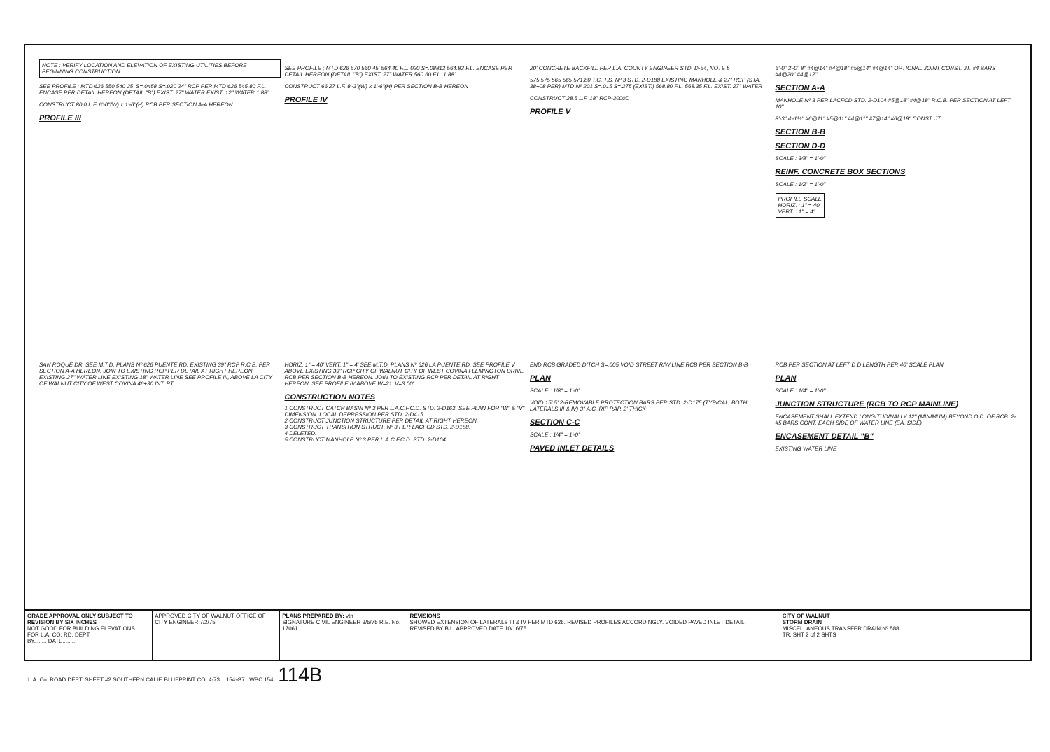NOTE : VERIFY LOCATION AND ELEVATION OF EXISTING UTILITIES BEFORE BEGINNING CONSTRUCTION.
SEE PROFILE ; MTD 626 550 540 25' S=.0458 S=.020 24" RCP PER MTD 626 545.80 F.L. ENCASE PER DETAIL HEREON (DETAIL "B") EXIST. 27" WATER EXIST. 12" WATER 1.88'
CONSTRUCT 80.0 L.F. 6'-0"(W) x 1'-6"(H) RCB PER SECTION A-A HEREON
PROFILE III
SEE PROFILE ; MTD 626 570 560 45' 564.40 F.L. 020 S=.08813 564.83 F.L. ENCASE PER DETAIL HEREON (DETAIL "B") EXIST. 27" WATER 560.60 F.L. 1.88'
CONSTRUCT 66.27 L.F. 8'-3"(W) x 1'-6"(H) PER SECTION B-B HEREON
PROFILE IV
20' CONCRETE BACKFILL PER L.A. COUNTY ENGINEER STD. D-54, NOTE 5
575 575 565 565 571.80 T.C. T.S. Nº 3 STD. 2-D188 EXISTING MANHOLE & 27" RCP (STA. 38+08 PER) MTD Nº 201 S=.015 S=.275 (EXIST.) 568.80 F.L. 568.35 F.L. EXIST. 27" WATER
CONSTRUCT 28.5 L.F. 18" RCP-3000D
PROFILE V
6'-0" 3'-0" 8" #4@14" #4@18" #5@14" #4@14" OPTIONAL JOINT CONST. JT. #4 BARS #4@20" #4@12"
SECTION A-A
MANHOLE Nº 3 PER LACFCD STD. 2-D104 #5@18" #4@18" R.C.B. PER SECTION AT LEFT 10"
8'-3" 4'-1½" #6@11" #5@11" #4@11" #7@14" #6@19" CONST. JT.
SECTION B-B
SECTION D-D
SCALE : 3/8" = 1'-0"
REINF. CONCRETE BOX SECTIONS
SCALE : 1/2" = 1'-0"
PROFILE SCALE
HORIZ. : 1" = 40'
VERT. : 1" = 4'
SAN ROQUE DR. SEE M.T.D. PLANS Nº 626 PUENTE RD. EXISTING 39" RCP R.C.B. PER SECTION A-A HEREON. JOIN TO EXISTING RCP PER DETAIL AT RIGHT HEREON. EXISTING 27" WATER LINE EXISTING 18" WATER LINE SEE PROFILE III, ABOVE LA CITY OF WALNUT CITY OF WEST COVINA 46+30 INT. PT.
HORIZ. 1" = 40' VERT. 1" = 4' SEE M.T.D. PLANS Nº 626 LA PUENTE RD. SEE PROFILE V ABOVE EXISTING 39" RCP CITY OF WALNUT CITY OF WEST COVINA FLEMINGTON DRIVE RCB PER SECTION B-B HEREON. JOIN TO EXISTING RCP PER DETAIL AT RIGHT HEREON. SEE PROFILE IV ABOVE W=21' V=3.00'
CONSTRUCTION NOTES
1 CONSTRUCT CATCH BASIN Nº 3 PER L.A.C.F.C.D. STD. 2-D163. SEE PLAN FOR "W" & "V" DIMENSION. LOCAL DEPRESSION PER STD. 2-D415.
2 CONSTRUCT JUNCTION STRUCTURE PER DETAIL AT RIGHT HEREON.
3 CONSTRUCT TRANSITION STRUCT. Nº 3 PER LACFCD STD. 2-D188.
4 DELETED.
5 CONSTRUCT MANHOLE Nº 3 PER L.A.C.F.C.D. STD. 2-D104.
END RCB GRADED DITCH S=.005 VOID STREET R/W LINE RCB PER SECTION B-B
PLAN
SCALE : 1/8" = 1'-0"
VOID 15' 5' 2-REMOVABLE PROTECTION BARS PER STD. 2-D175 (TYPICAL, BOTH LATERALS III & IV) 3" A.C. RIP RAP, 2' THICK
SECTION C-C
SCALE : 1/4" = 1'-0"
PAVED INLET DETAILS
RCB PER SECTION AT LEFT D D LENGTH PER 40' SCALE PLAN
PLAN
SCALE : 1/4" = 1'-0"
JUNCTION STRUCTURE (RCB TO RCP MAINLINE)
ENCASEMENT SHALL EXTEND LONGITUDINALLY 12" (MINIMUM) BEYOND O.D. OF RCB. 2-#5 BARS CONT. EACH SIDE OF WATER LINE (EA. SIDE)
ENCASEMENT DETAIL "B"
EXISTING WATER LINE
GRADE APPROVAL ONLY SUBJECT TO REVISION BY SIX INCHES
NOT GOOD FOR BUILDING ELEVATIONS
FOR L.A. CO. RD. DEPT.
BY........ DATE........
APPROVED CITY OF WALNUT OFFICE OF CITY ENGINEER 7/2/75
PLANS PREPARED BY: vtn
SIGNATURE CIVIL ENGINEER 3/5/75 R.E. No. 17061
REVISIONS
SHOWED EXTENSION OF LATERALS III & IV PER MTD 626. REVISED PROFILES ACCORDINGLY. VOIDED PAVED INLET DETAIL.
REVISED BY B.L. APPROVED DATE 10/16/75
CITY OF WALNUT
STORM DRAIN
MISCELLANEOUS TRANSFER DRAIN Nº 588
TR. SHT 2 of 2 SHTS
L.A. Co. ROAD DEPT. SHEET #2 SOUTHERN CALIF. BLUEPRINT CO. 4-73 154-G7 WPC 154 114B